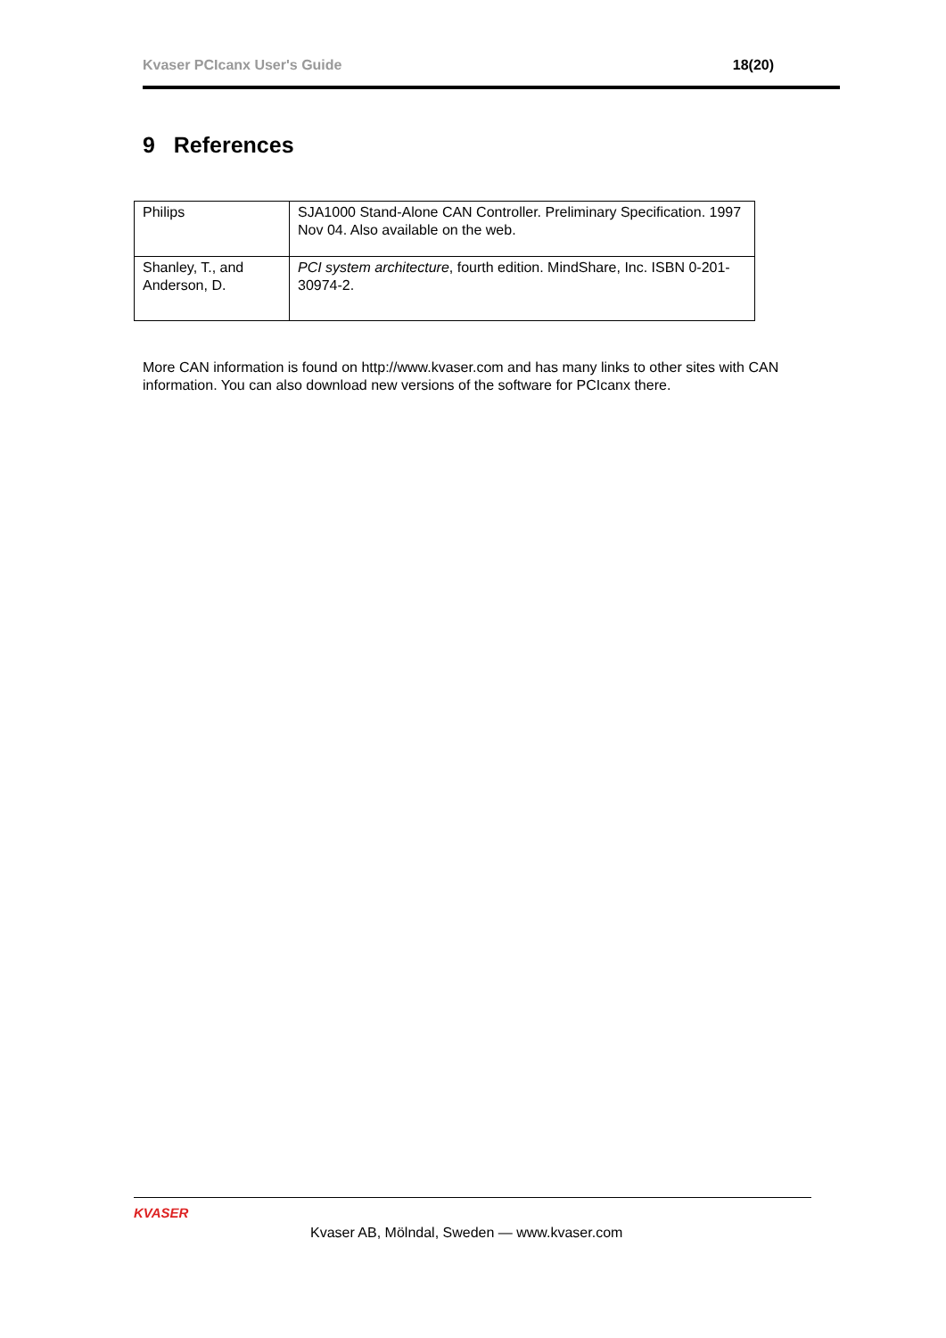Kvaser PCIcanx User's Guide 18(20)
9 References
| Philips | SJA1000 Stand-Alone CAN Controller. Preliminary Specification. 1997 Nov 04. Also available on the web. |
| Shanley, T., and Anderson, D. | PCI system architecture , fourth edition. MindShare, Inc. ISBN 0-201-30974-2. |
More CAN information is found on http://www.kvaser.com and has many links to other sites with CAN information. You can also download new versions of the software for PCIcanx there.
KVASER
Kvaser AB, Mölndal, Sweden — www.kvaser.com